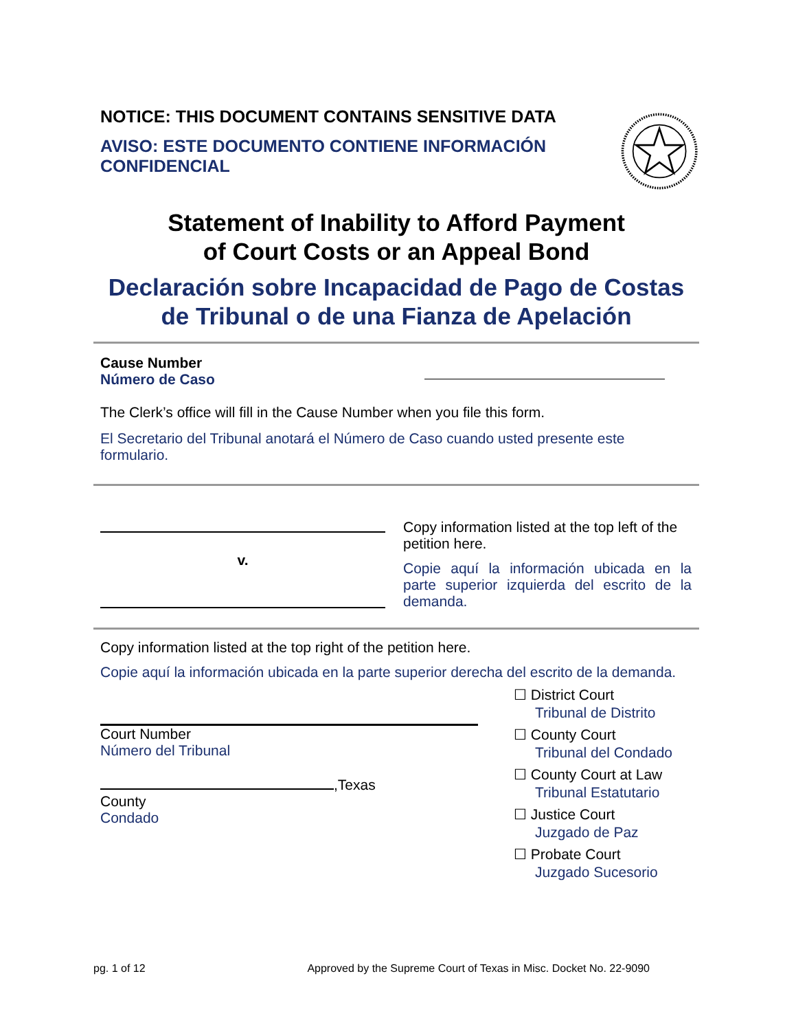NOTICE: THIS DOCUMENT CONTAINS SENSITIVE DATA
AVISO: ESTE DOCUMENTO CONTIENE INFORMACIÓN CONFIDENCIAL
Statement of Inability to Afford Payment
of Court Costs or an Appeal Bond
Declaración sobre Incapacidad de Pago de Costas
de Tribunal o de una Fianza de Apelación
Cause Number
Número de Caso
The Clerk’s office will fill in the Cause Number when you file this form.
El Secretario del Tribunal anotará el Número de Caso cuando usted presente este formulario.
v.
Copy information listed at the top left of the petition here.
Copie aquí la información ubicada en la parte superior izquierda del escrito de la demanda.
Copy information listed at the top right of the petition here.
Copie aquí la información ubicada en la parte superior derecha del escrito de la demanda.
Court Number
Número del Tribunal
,Texas
County
Condado
☐ District Court
Tribunal de Distrito
☐ County Court
Tribunal del Condado
☐ County Court at Law
Tribunal Estatutario
☐ Justice Court
Juzgado de Paz
☐ Probate Court
Juzgado Sucesorio
pg. 1 of 12 Approved by the Supreme Court of Texas in Misc. Docket No. 22-9090